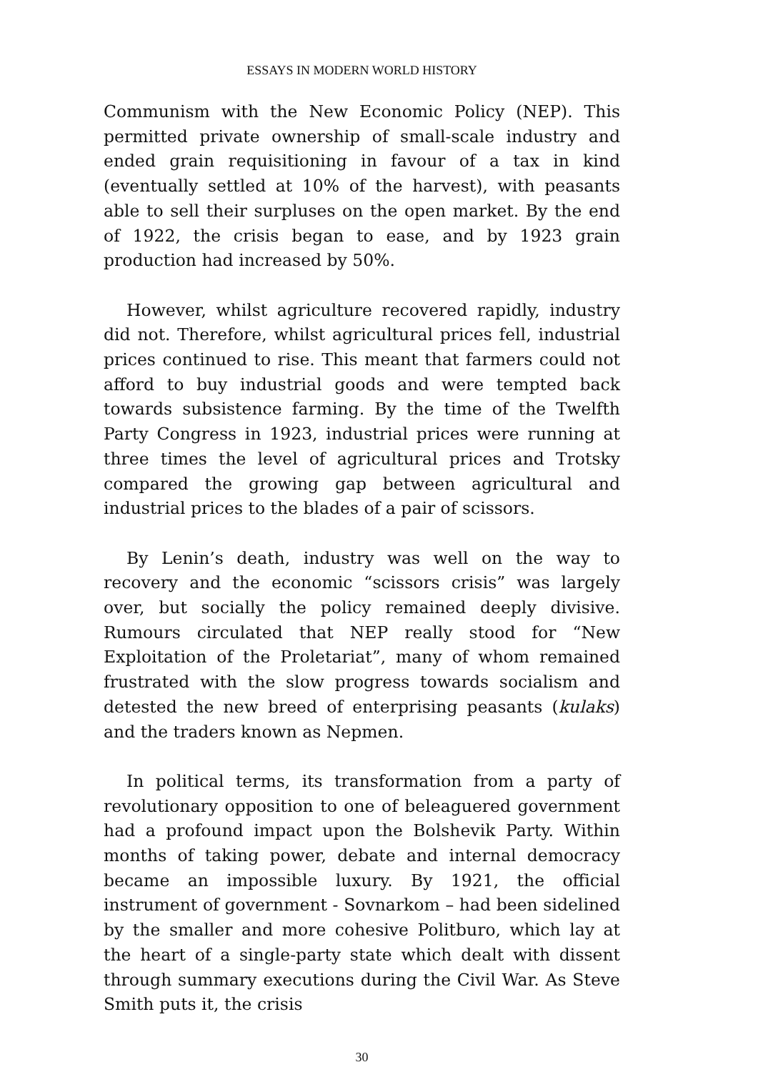ESSAYS IN MODERN WORLD HISTORY
Communism with the New Economic Policy (NEP). This permitted private ownership of small-scale industry and ended grain requisitioning in favour of a tax in kind (eventually settled at 10% of the harvest), with peasants able to sell their surpluses on the open market. By the end of 1922, the crisis began to ease, and by 1923 grain production had increased by 50%.
However, whilst agriculture recovered rapidly, industry did not. Therefore, whilst agricultural prices fell, industrial prices continued to rise. This meant that farmers could not afford to buy industrial goods and were tempted back towards subsistence farming. By the time of the Twelfth Party Congress in 1923, industrial prices were running at three times the level of agricultural prices and Trotsky compared the growing gap between agricultural and industrial prices to the blades of a pair of scissors.
By Lenin’s death, industry was well on the way to recovery and the economic “scissors crisis” was largely over, but socially the policy remained deeply divisive. Rumours circulated that NEP really stood for “New Exploitation of the Proletariat”, many of whom remained frustrated with the slow progress towards socialism and detested the new breed of enterprising peasants (kulaks) and the traders known as Nepmen.
In political terms, its transformation from a party of revolutionary opposition to one of beleaguered government had a profound impact upon the Bolshevik Party. Within months of taking power, debate and internal democracy became an impossible luxury. By 1921, the official instrument of government - Sovnarkom – had been sidelined by the smaller and more cohesive Politburo, which lay at the heart of a single-party state which dealt with dissent through summary executions during the Civil War. As Steve Smith puts it, the crisis
30